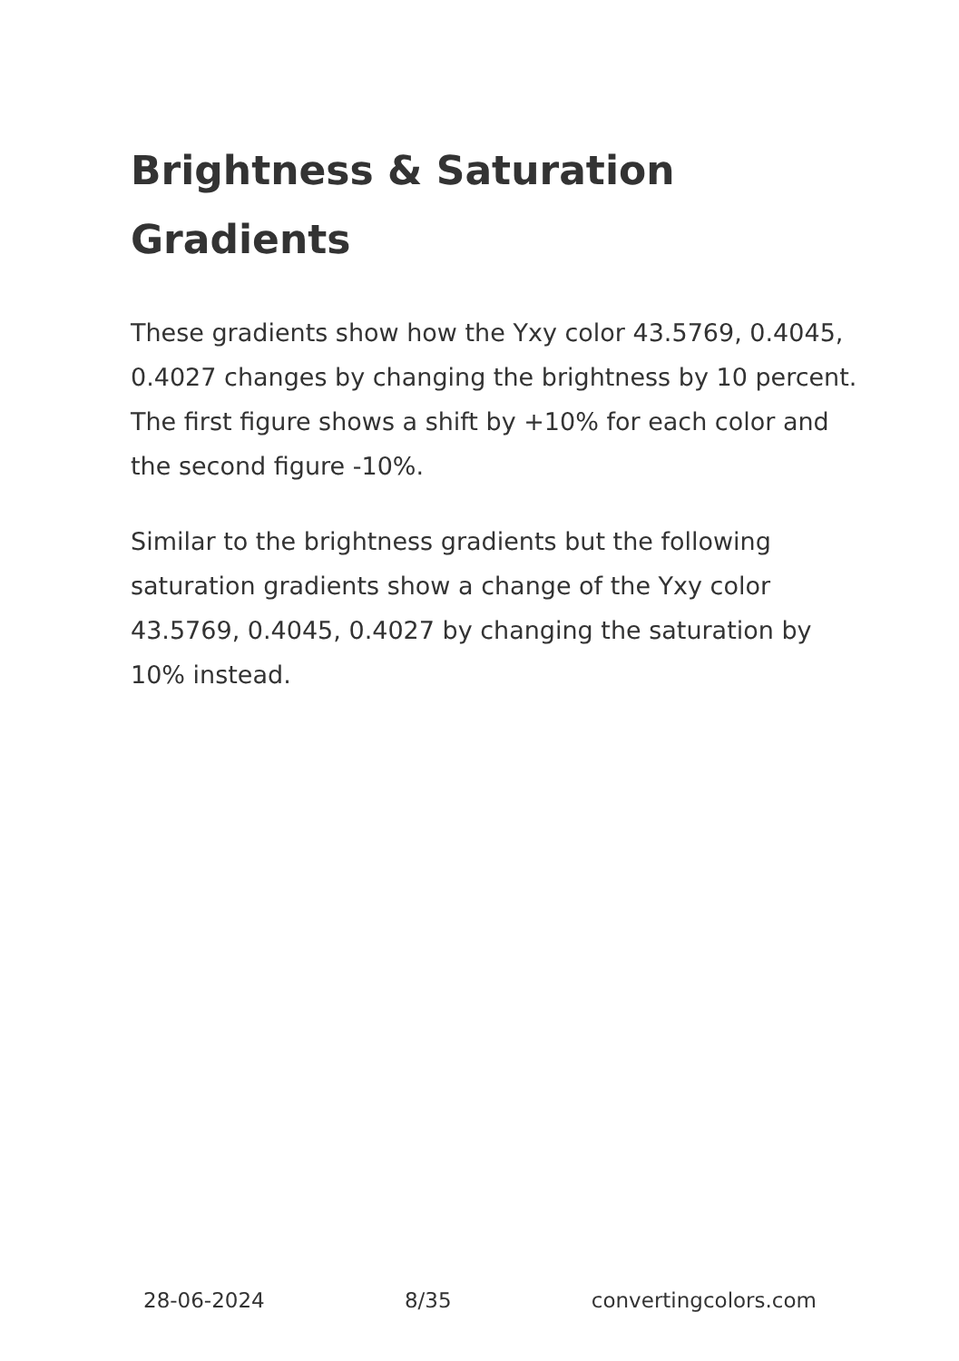Brightness & Saturation Gradients
These gradients show how the Yxy color 43.5769, 0.4045, 0.4027 changes by changing the brightness by 10 percent. The first figure shows a shift by +10% for each color and the second figure -10%.
Similar to the brightness gradients but the following saturation gradients show a change of the Yxy color 43.5769, 0.4045, 0.4027 by changing the saturation by 10% instead.
28-06-2024 8/35 convertingcolors.com